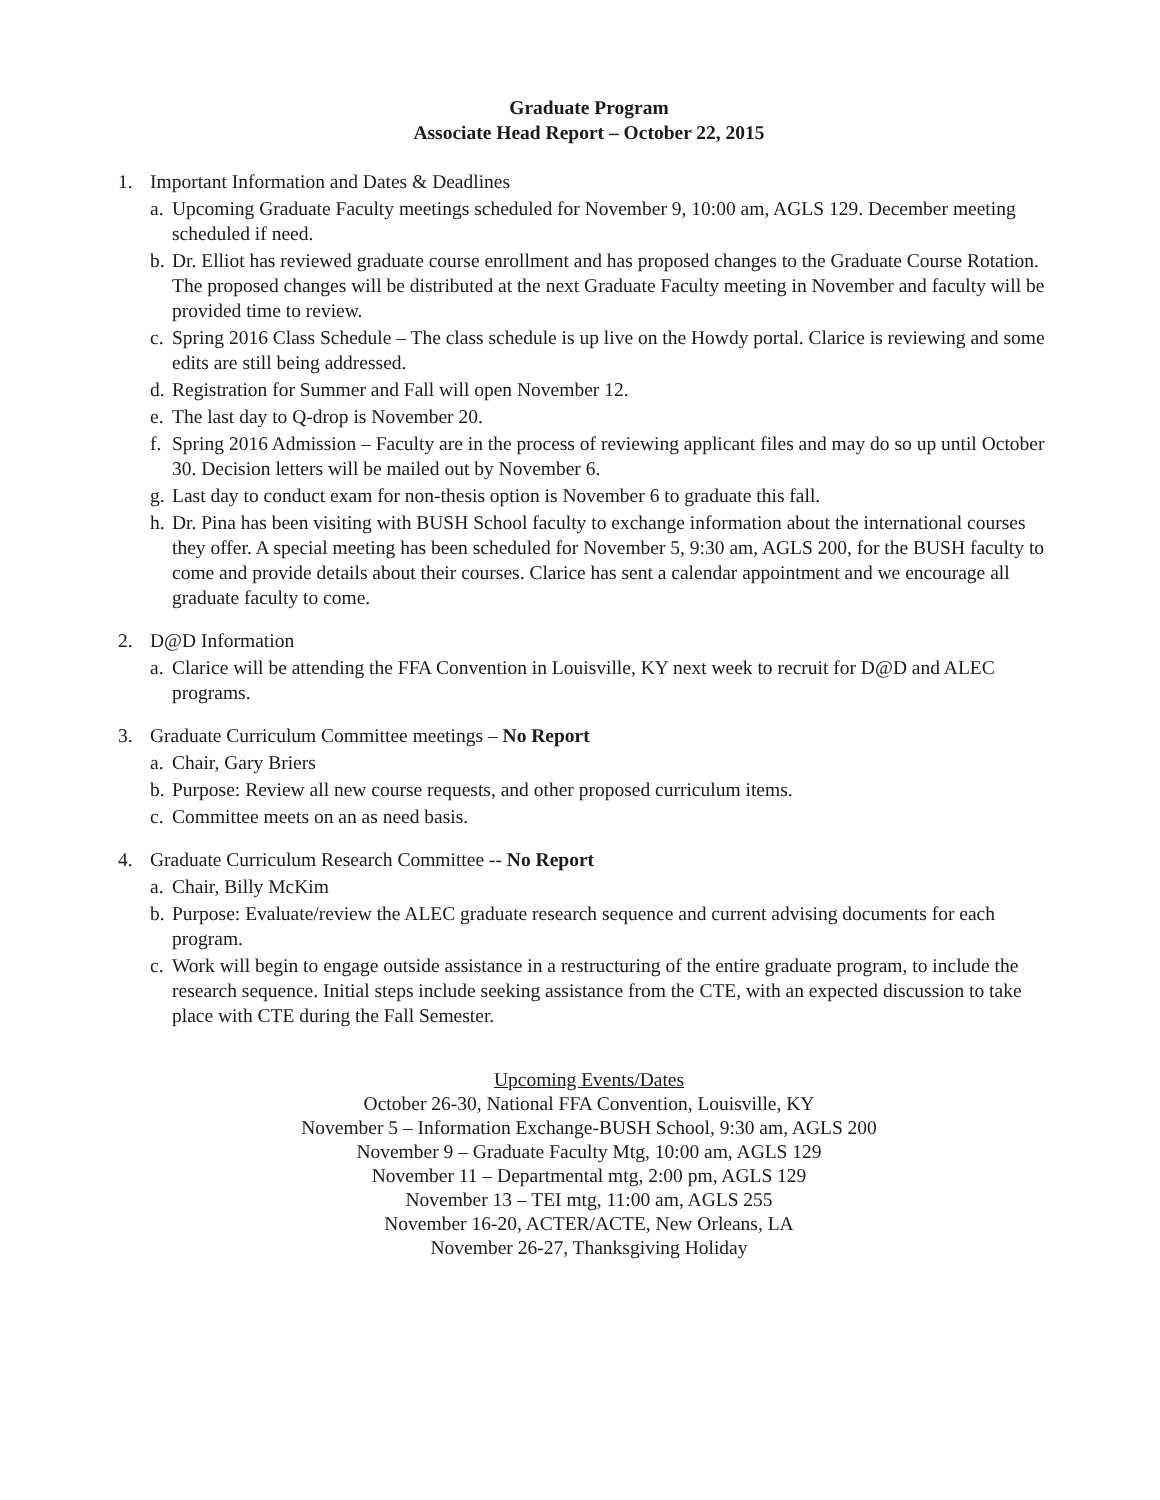Graduate Program
Associate Head Report – October 22, 2015
1. Important Information and Dates & Deadlines
a. Upcoming Graduate Faculty meetings scheduled for November 9, 10:00 am, AGLS 129. December meeting scheduled if need.
b. Dr. Elliot has reviewed graduate course enrollment and has proposed changes to the Graduate Course Rotation. The proposed changes will be distributed at the next Graduate Faculty meeting in November and faculty will be provided time to review.
c. Spring 2016 Class Schedule – The class schedule is up live on the Howdy portal. Clarice is reviewing and some edits are still being addressed.
d. Registration for Summer and Fall will open November 12.
e. The last day to Q-drop is November 20.
f. Spring 2016 Admission – Faculty are in the process of reviewing applicant files and may do so up until October 30. Decision letters will be mailed out by November 6.
g. Last day to conduct exam for non-thesis option is November 6 to graduate this fall.
h. Dr. Pina has been visiting with BUSH School faculty to exchange information about the international courses they offer. A special meeting has been scheduled for November 5, 9:30 am, AGLS 200, for the BUSH faculty to come and provide details about their courses. Clarice has sent a calendar appointment and we encourage all graduate faculty to come.
2. D@D Information
a. Clarice will be attending the FFA Convention in Louisville, KY next week to recruit for D@D and ALEC programs.
3. Graduate Curriculum Committee meetings – No Report
a. Chair, Gary Briers
b. Purpose: Review all new course requests, and other proposed curriculum items.
c. Committee meets on an as need basis.
4. Graduate Curriculum Research Committee -- No Report
a. Chair, Billy McKim
b. Purpose: Evaluate/review the ALEC graduate research sequence and current advising documents for each program.
c. Work will begin to engage outside assistance in a restructuring of the entire graduate program, to include the research sequence. Initial steps include seeking assistance from the CTE, with an expected discussion to take place with CTE during the Fall Semester.
Upcoming Events/Dates
October 26-30, National FFA Convention, Louisville, KY
November 5 – Information Exchange-BUSH School, 9:30 am, AGLS 200
November 9 – Graduate Faculty Mtg, 10:00 am, AGLS 129
November 11 – Departmental mtg, 2:00 pm, AGLS 129
November 13 – TEI mtg, 11:00 am, AGLS 255
November 16-20, ACTER/ACTE, New Orleans, LA
November 26-27, Thanksgiving Holiday